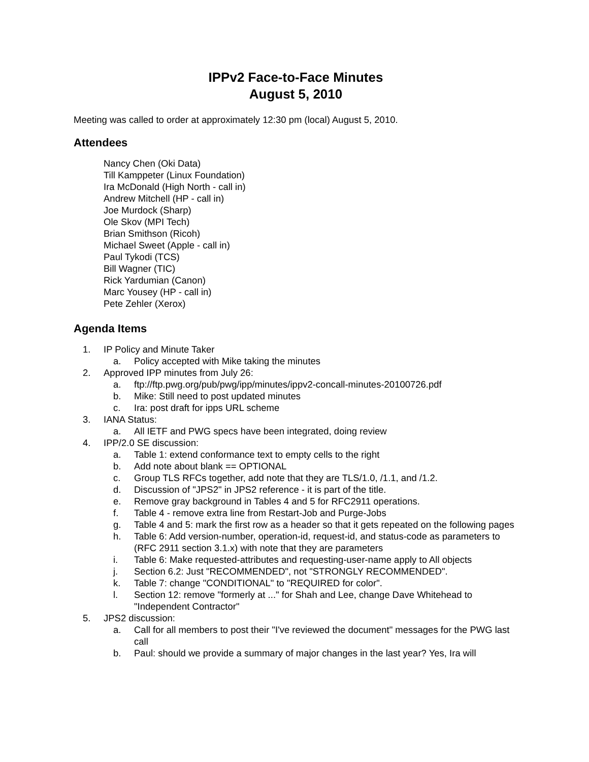IPPv2 Face-to-Face Minutes
August 5, 2010
Meeting was called to order at approximately 12:30 pm (local) August 5, 2010.
Attendees
Nancy Chen (Oki Data)
Till Kamppeter (Linux Foundation)
Ira McDonald (High North - call in)
Andrew Mitchell (HP - call in)
Joe Murdock (Sharp)
Ole Skov (MPI Tech)
Brian Smithson (Ricoh)
Michael Sweet (Apple - call in)
Paul Tykodi (TCS)
Bill Wagner (TIC)
Rick Yardumian (Canon)
Marc Yousey (HP - call in)
Pete Zehler (Xerox)
Agenda Items
1. IP Policy and Minute Taker
a. Policy accepted with Mike taking the minutes
2. Approved IPP minutes from July 26:
a. ftp://ftp.pwg.org/pub/pwg/ipp/minutes/ippv2-concall-minutes-20100726.pdf
b. Mike: Still need to post updated minutes
c. Ira: post draft for ipps URL scheme
3. IANA Status:
a. All IETF and PWG specs have been integrated, doing review
4. IPP/2.0 SE discussion:
a. Table 1: extend conformance text to empty cells to the right
b. Add note about blank == OPTIONAL
c. Group TLS RFCs together, add note that they are TLS/1.0, /1.1, and /1.2.
d. Discussion of "JPS2" in JPS2 reference - it is part of the title.
e. Remove gray background in Tables 4 and 5 for RFC2911 operations.
f. Table 4 - remove extra line from Restart-Job and Purge-Jobs
g. Table 4 and 5: mark the first row as a header so that it gets repeated on the following pages
h. Table 6: Add version-number, operation-id, request-id, and status-code as parameters to (RFC 2911 section 3.1.x) with note that they are parameters
i. Table 6: Make requested-attributes and requesting-user-name apply to All objects
j. Section 6.2: Just "RECOMMENDED", not "STRONGLY RECOMMENDED".
k. Table 7: change "CONDITIONAL" to "REQUIRED for color".
l. Section 12: remove "formerly at ..." for Shah and Lee, change Dave Whitehead to "Independent Contractor"
5. JPS2 discussion:
a. Call for all members to post their "I've reviewed the document" messages for the PWG last call
b. Paul: should we provide a summary of major changes in the last year? Yes, Ira will